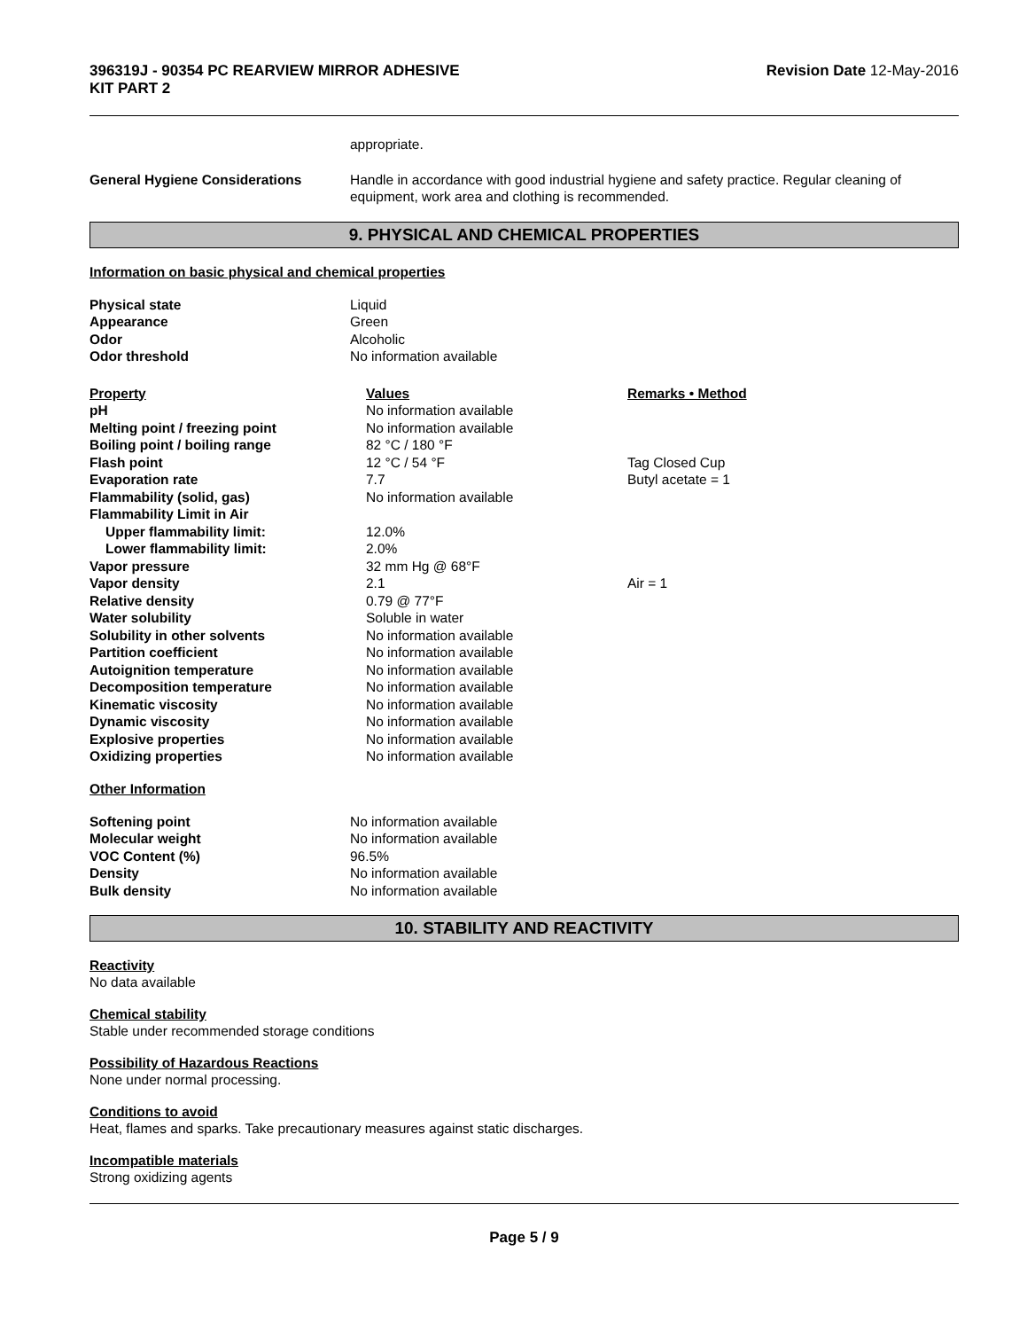396319J - 90354 PC REARVIEW MIRROR ADHESIVE
KIT PART 2
Revision Date 12-May-2016
| | appropriate. |
| General Hygiene Considerations | Handle in accordance with good industrial hygiene and safety practice. Regular cleaning of equipment, work area and clothing is recommended. |
9. PHYSICAL AND CHEMICAL PROPERTIES
Information on basic physical and chemical properties
| Physical state | Liquid | |
| Appearance | Green | |
| Odor | Alcoholic | |
| Odor threshold | No information available | |
| Property | Values | Remarks • Method |
| pH | No information available | |
| Melting point / freezing point | No information available | |
| Boiling point / boiling range | 82 °C / 180 °F | |
| Flash point | 12 °C / 54 °F | Tag Closed Cup |
| Evaporation rate | 7.7 | Butyl acetate = 1 |
| Flammability (solid, gas) | No information available | |
| Flammability Limit in Air | | |
| Upper flammability limit: | 12.0% | |
| Lower flammability limit: | 2.0% | |
| Vapor pressure | 32 mm Hg @ 68°F | |
| Vapor density | 2.1 | Air = 1 |
| Relative density | 0.79 @ 77°F | |
| Water solubility | Soluble in water | |
| Solubility in other solvents | No information available | |
| Partition coefficient | No information available | |
| Autoignition temperature | No information available | |
| Decomposition temperature | No information available | |
| Kinematic viscosity | No information available | |
| Dynamic viscosity | No information available | |
| Explosive properties | No information available | |
| Oxidizing properties | No information available | |
Other Information
| Softening point | No information available | |
| Molecular weight | No information available | |
| VOC Content (%) | 96.5% | |
| Density | No information available | |
| Bulk density | No information available | |
10. STABILITY AND REACTIVITY
Reactivity
No data available
Chemical stability
Stable under recommended storage conditions
Possibility of Hazardous Reactions
None under normal processing.
Conditions to avoid
Heat, flames and sparks. Take precautionary measures against static discharges.
Incompatible materials
Strong oxidizing agents
Page 5 / 9